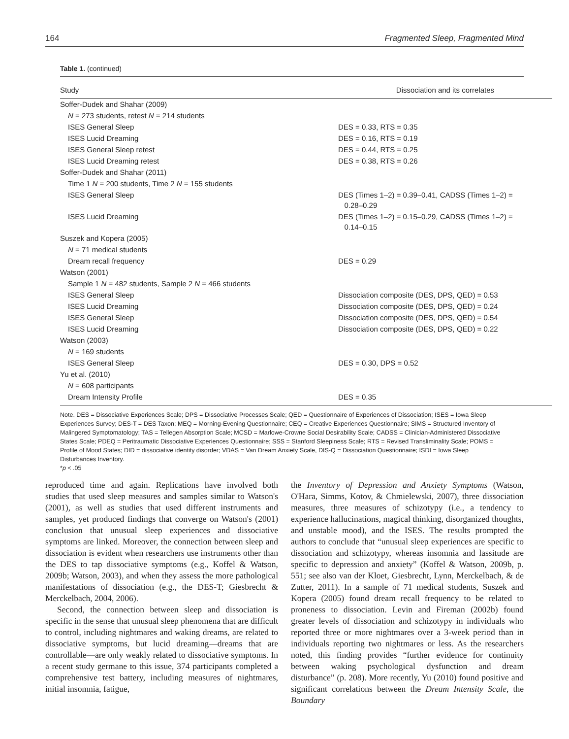164 Fragmented Sleep, Fragmented Mind
Table 1. (continued)
| Study | Dissociation and its correlates |
| --- | --- |
| Soffer-Dudek and Shahar (2009) | |
| N = 273 students, retest N = 214 students | |
| ISES General Sleep | DES = 0.33, RTS = 0.35 |
| ISES Lucid Dreaming | DES = 0.16, RTS = 0.19 |
| ISES General Sleep retest | DES = 0.44, RTS = 0.25 |
| ISES Lucid Dreaming retest | DES = 0.38, RTS = 0.26 |
| Soffer-Dudek and Shahar (2011) | |
| Time 1 N = 200 students, Time 2 N = 155 students | |
| ISES General Sleep | DES (Times 1–2) = 0.39–0.41, CADSS (Times 1–2) = 0.28–0.29 |
| ISES Lucid Dreaming | DES (Times 1–2) = 0.15–0.29, CADSS (Times 1–2) = 0.14–0.15 |
| Suszek and Kopera (2005) | |
| N = 71 medical students | |
| Dream recall frequency | DES = 0.29 |
| Watson (2001) | |
| Sample 1 N = 482 students, Sample 2 N = 466 students | |
| ISES General Sleep | Dissociation composite (DES, DPS, QED) = 0.53 |
| ISES Lucid Dreaming | Dissociation composite (DES, DPS, QED) = 0.24 |
| ISES General Sleep | Dissociation composite (DES, DPS, QED) = 0.54 |
| ISES Lucid Dreaming | Dissociation composite (DES, DPS, QED) = 0.22 |
| Watson (2003) | |
| N = 169 students | |
| ISES General Sleep | DES = 0.30, DPS = 0.52 |
| Yu et al. (2010) | |
| N = 608 participants | |
| Dream Intensity Profile | DES = 0.35 |
Note. DES = Dissociative Experiences Scale; DPS = Dissociative Processes Scale; QED = Questionnaire of Experiences of Dissociation; ISES = Iowa Sleep Experiences Survey; DES-T = DES Taxon; MEQ = Morning-Evening Questionnaire; CEQ = Creative Experiences Questionnaire; SIMS = Structured Inventory of Malingered Symptomatology; TAS = Tellegen Absorption Scale; MCSD = Marlowe-Crowne Social Desirability Scale; CADSS = Clinician-Administered Dissociative States Scale; PDEQ = Peritraumatic Dissociative Experiences Questionnaire; SSS = Stanford Sleepiness Scale; RTS = Revised Transliminality Scale; POMS = Profile of Mood States; DID = dissociative identity disorder; VDAS = Van Dream Anxiety Scale, DIS-Q = Dissociation Questionnaire; ISDI = Iowa Sleep Disturbances Inventory.
*p < .05
reproduced time and again. Replications have involved both studies that used sleep measures and samples similar to Watson's (2001), as well as studies that used different instruments and samples, yet produced findings that converge on Watson's (2001) conclusion that unusual sleep experiences and dissociative symptoms are linked. Moreover, the connection between sleep and dissociation is evident when researchers use instruments other than the DES to tap dissociative symptoms (e.g., Koffel & Watson, 2009b; Watson, 2003), and when they assess the more pathological manifestations of dissociation (e.g., the DES-T; Giesbrecht & Merckelbach, 2004, 2006).
Second, the connection between sleep and dissociation is specific in the sense that unusual sleep phenomena that are difficult to control, including nightmares and waking dreams, are related to dissociative symptoms, but lucid dreaming—dreams that are controllable—are only weakly related to dissociative symptoms. In a recent study germane to this issue, 374 participants completed a comprehensive test battery, including measures of nightmares, initial insomnia, fatigue,
the Inventory of Depression and Anxiety Symptoms (Watson, O'Hara, Simms, Kotov, & Chmielewski, 2007), three dissociation measures, three measures of schizotypy (i.e., a tendency to experience hallucinations, magical thinking, disorganized thoughts, and unstable mood), and the ISES. The results prompted the authors to conclude that “unusual sleep experiences are specific to dissociation and schizotypy, whereas insomnia and lassitude are specific to depression and anxiety” (Koffel & Watson, 2009b, p. 551; see also van der Kloet, Giesbrecht, Lynn, Merckelbach, & de Zutter, 2011). In a sample of 71 medical students, Suszek and Kopera (2005) found dream recall frequency to be related to proneness to dissociation. Levin and Fireman (2002b) found greater levels of dissociation and schizotypy in individuals who reported three or more nightmares over a 3-week period than in individuals reporting two nightmares or less. As the researchers noted, this finding provides “further evidence for continuity between waking psychological dysfunction and dream disturbance” (p. 208). More recently, Yu (2010) found positive and significant correlations between the Dream Intensity Scale, the Boundary